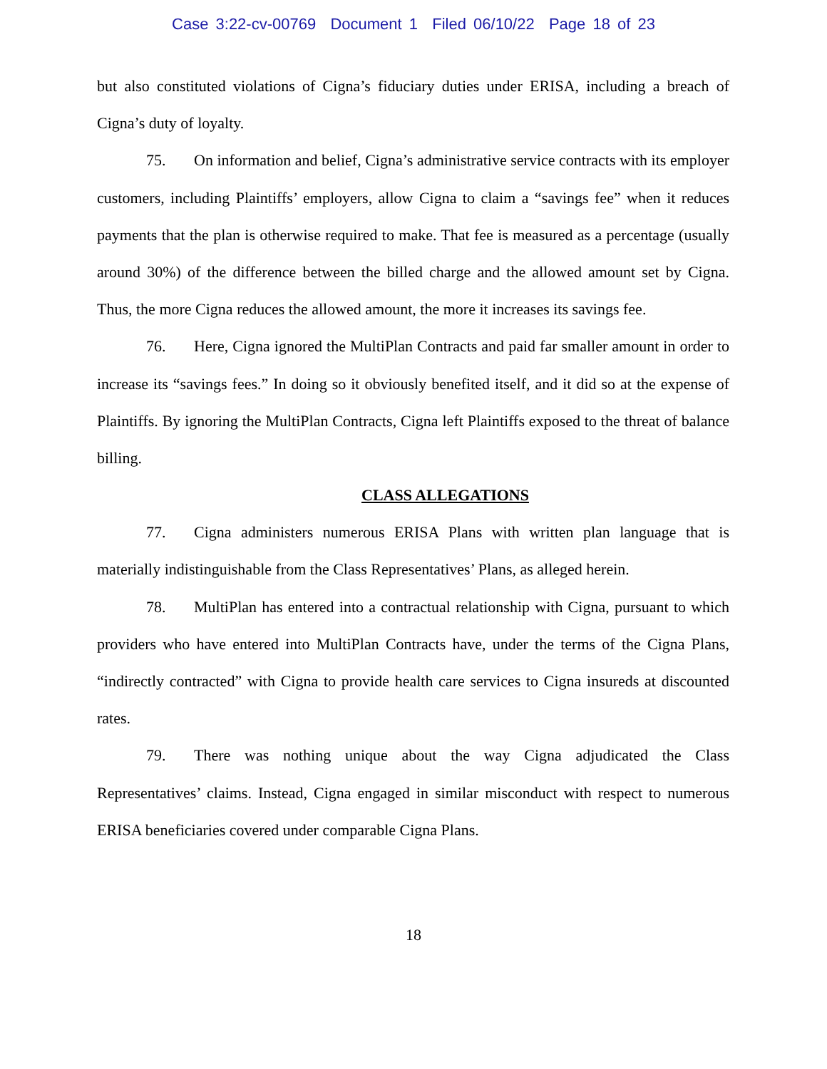Case 3:22-cv-00769 Document 1 Filed 06/10/22 Page 18 of 23
but also constituted violations of Cigna’s fiduciary duties under ERISA, including a breach of Cigna’s duty of loyalty.
75. On information and belief, Cigna’s administrative service contracts with its employer customers, including Plaintiffs’ employers, allow Cigna to claim a “savings fee” when it reduces payments that the plan is otherwise required to make. That fee is measured as a percentage (usually around 30%) of the difference between the billed charge and the allowed amount set by Cigna. Thus, the more Cigna reduces the allowed amount, the more it increases its savings fee.
76. Here, Cigna ignored the MultiPlan Contracts and paid far smaller amount in order to increase its “savings fees.” In doing so it obviously benefited itself, and it did so at the expense of Plaintiffs. By ignoring the MultiPlan Contracts, Cigna left Plaintiffs exposed to the threat of balance billing.
CLASS ALLEGATIONS
77. Cigna administers numerous ERISA Plans with written plan language that is materially indistinguishable from the Class Representatives’ Plans, as alleged herein.
78. MultiPlan has entered into a contractual relationship with Cigna, pursuant to which providers who have entered into MultiPlan Contracts have, under the terms of the Cigna Plans, “indirectly contracted” with Cigna to provide health care services to Cigna insureds at discounted rates.
79. There was nothing unique about the way Cigna adjudicated the Class Representatives’ claims. Instead, Cigna engaged in similar misconduct with respect to numerous ERISA beneficiaries covered under comparable Cigna Plans.
18